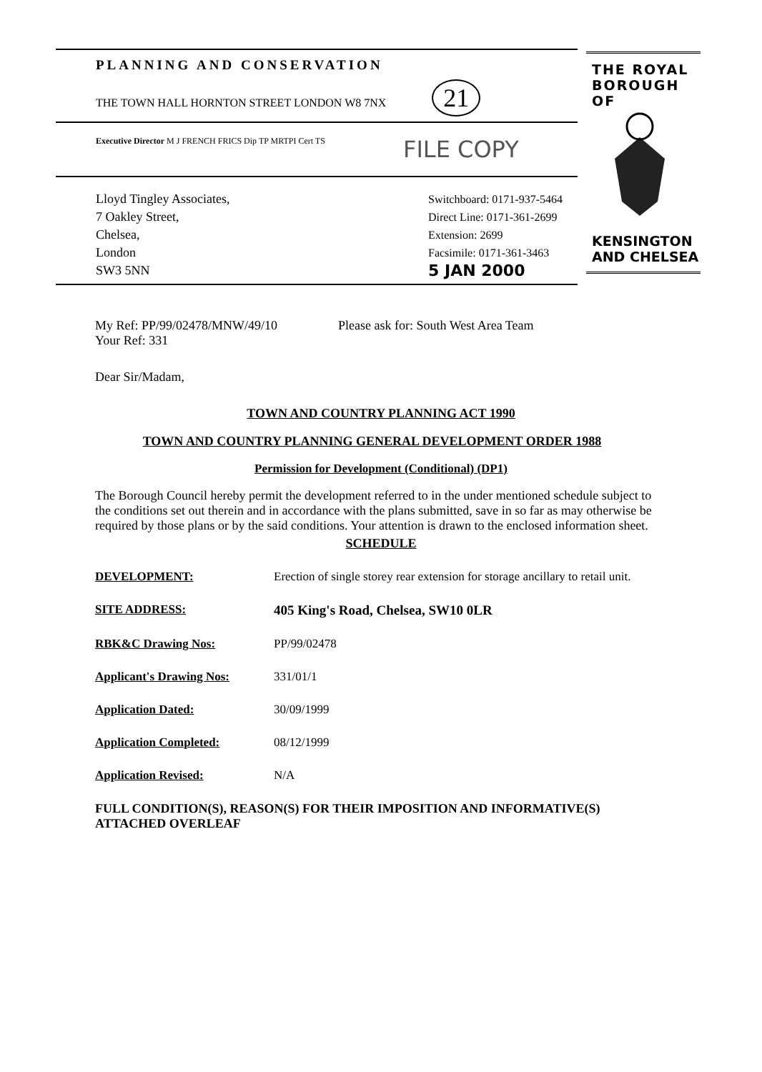PLANNING AND CONSERVATION
THE TOWN HALL HORNTON STREET LONDON W8 7NX 21
Executive Director M J FRENCH FRICS Dip TP MRTPI Cert TS
FILE COPY
Lloyd Tingley Associates,
7 Oakley Street,
Chelsea,
London
SW3 5NN
Switchboard: 0171-937-5464
Direct Line: 0171-361-2699
Extension: 2699
Facsimile: 0171-361-3463
5 JAN 2000
THE ROYAL
BOROUGH OF
KENSINGTON
AND CHELSEA
My Ref: PP/99/02478/MNW/49/10
Your Ref: 331
Please ask for: South West Area Team
Dear Sir/Madam,
TOWN AND COUNTRY PLANNING ACT 1990
TOWN AND COUNTRY PLANNING GENERAL DEVELOPMENT ORDER 1988
Permission for Development (Conditional) (DP1)
The Borough Council hereby permit the development referred to in the under mentioned schedule subject to the conditions set out therein and in accordance with the plans submitted, save in so far as may otherwise be required by those plans or by the said conditions. Your attention is drawn to the enclosed information sheet.
SCHEDULE
| DEVELOPMENT: | Erection of single storey rear extension for storage ancillary to retail unit. |
| SITE ADDRESS: | 405 King's Road, Chelsea, SW10 0LR |
| RBK&C Drawing Nos: | PP/99/02478 |
| Applicant's Drawing Nos: | 331/01/1 |
| Application Dated: | 30/09/1999 |
| Application Completed: | 08/12/1999 |
| Application Revised: | N/A |
FULL CONDITION(S), REASON(S) FOR THEIR IMPOSITION AND INFORMATIVE(S) ATTACHED OVERLEAF